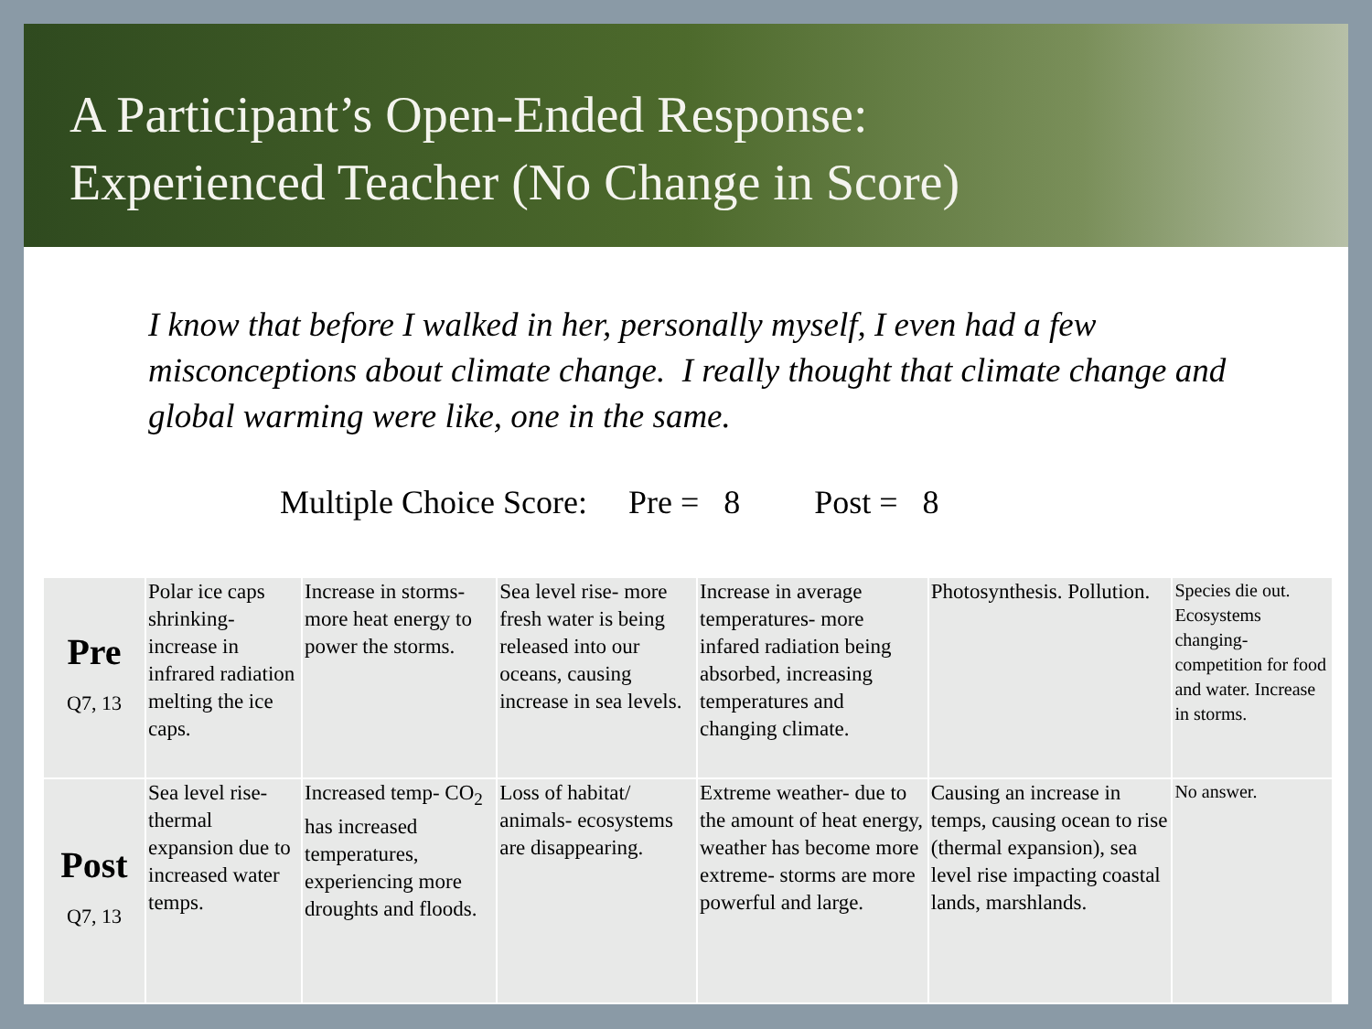A Participant’s Open-Ended Response:
Experienced Teacher (No Change in Score)
I know that before I walked in her, personally myself, I even had a few misconceptions about climate change. I really thought that climate change and global warming were like, one in the same.
Multiple Choice Score: Pre = 8 Post = 8
| Pre Q7, 13 | Polar ice caps shrinking- increase in infrared radiation melting the ice caps. | Increase in storms- more heat energy to power the storms. | Sea level rise- more fresh water is being released into our oceans, causing increase in sea levels. | Increase in average temperatures- more infared radiation being absorbed, increasing temperatures and changing climate. | Photosynthesis. Pollution. | Species die out. Ecosystems changing- competition for food and water. Increase in storms. |
| Post Q7, 13 | Sea level rise- thermal expansion due to increased water temps. | Increased temp- CO<sub>2</sub> has increased temperatures, experiencing more droughts and floods. | Loss of habitat/ animals- ecosystems are disappearing. | Extreme weather- due to the amount of heat energy, weather has become more extreme- storms are more powerful and large. | Causing an increase in temps, causing ocean to rise (thermal expansion), sea level rise impacting coastal lands, marshlands. | No answer. |